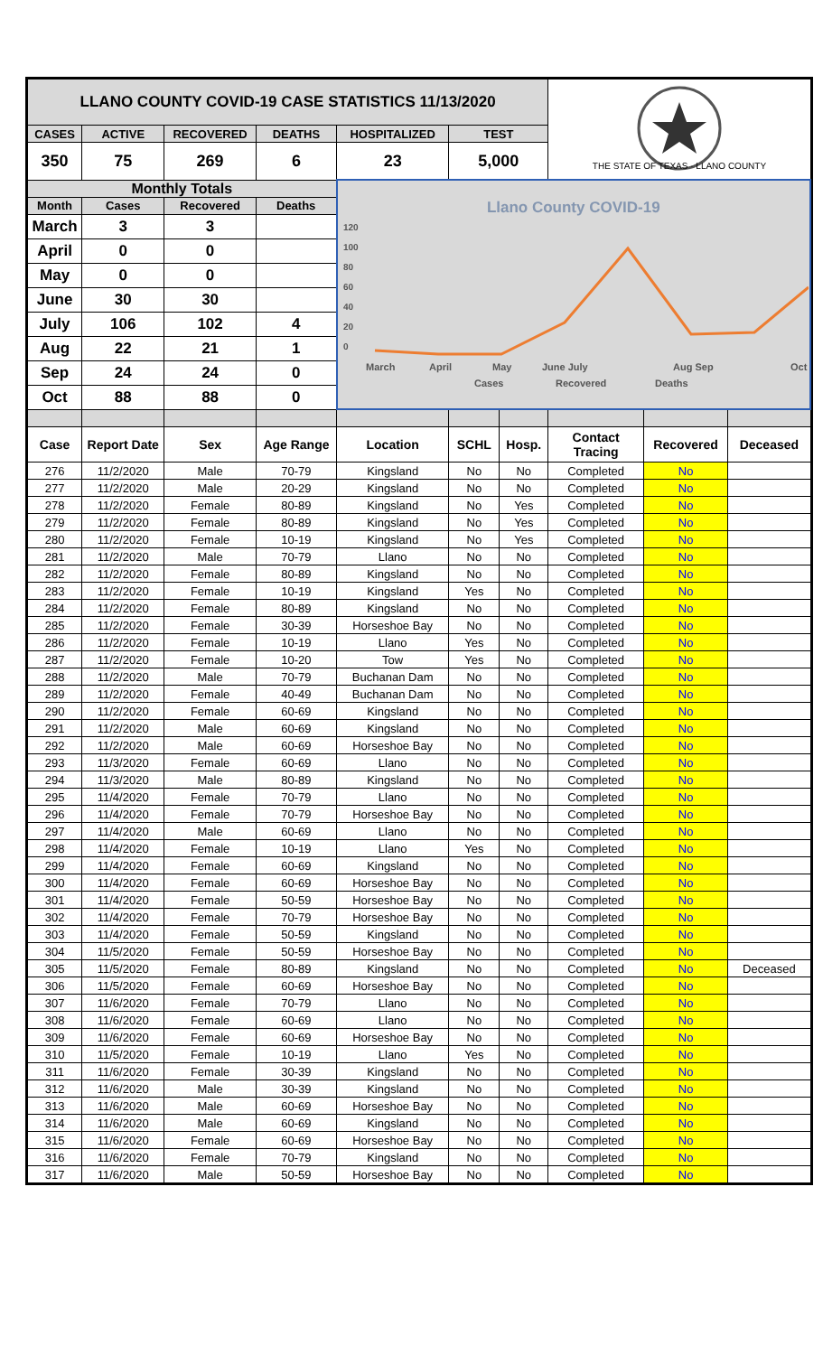| LLANO COUNTY COVID-19 CASE STATISTICS 11/13/2020 | | | | | | | THE STATE OF TEXAS · LLANO COUNTY | | |
| CASES | ACTIVE | RECOVERED | DEATHS | HOSPITALIZED | TEST | | | | |
| 350 | 75 | 269 | 6 | 23 | 5,000 | | | | |
| Monthly Totals | | | | Llano County COVID-19 120 100 80 60 40 20 0 March April May June July Aug Sep Oct Cases Recovered Deaths | | | | | |
| Month | Cases | Recovered | Deaths | | | | | | |
| March | 3 | 3 | | | | | | | |
| April | 0 | 0 | | | | | | | |
| May | 0 | 0 | | | | | | | |
| June | 30 | 30 | | | | | | | |
| July | 106 | 102 | 4 | | | | | | |
| Aug | 22 | 21 | 1 | | | | | | |
| Sep | 24 | 24 | 0 | | | | | | |
| Oct | 88 | 88 | 0 | | | | | | |
| Case | Report Date | Sex | Age Range | Location | SCHL | Hosp. | Contact Tracing | Recovered | Deceased |
| 276 | 11/2/2020 | Male | 70-79 | Kingsland | No | No | Completed | No | |
| 277 | 11/2/2020 | Male | 20-29 | Kingsland | No | No | Completed | No | |
| 278 | 11/2/2020 | Female | 80-89 | Kingsland | No | Yes | Completed | No | |
| 279 | 11/2/2020 | Female | 80-89 | Kingsland | No | Yes | Completed | No | |
| 280 | 11/2/2020 | Female | 10-19 | Kingsland | No | Yes | Completed | No | |
| 281 | 11/2/2020 | Male | 70-79 | Llano | No | No | Completed | No | |
| 282 | 11/2/2020 | Female | 80-89 | Kingsland | No | No | Completed | No | |
| 283 | 11/2/2020 | Female | 10-19 | Kingsland | Yes | No | Completed | No | |
| 284 | 11/2/2020 | Female | 80-89 | Kingsland | No | No | Completed | No | |
| 285 | 11/2/2020 | Female | 30-39 | Horseshoe Bay | No | No | Completed | No | |
| 286 | 11/2/2020 | Female | 10-19 | Llano | Yes | No | Completed | No | |
| 287 | 11/2/2020 | Female | 10-20 | Tow | Yes | No | Completed | No | |
| 288 | 11/2/2020 | Male | 70-79 | Buchanan Dam | No | No | Completed | No | |
| 289 | 11/2/2020 | Female | 40-49 | Buchanan Dam | No | No | Completed | No | |
| 290 | 11/2/2020 | Female | 60-69 | Kingsland | No | No | Completed | No | |
| 291 | 11/2/2020 | Male | 60-69 | Kingsland | No | No | Completed | No | |
| 292 | 11/2/2020 | Male | 60-69 | Horseshoe Bay | No | No | Completed | No | |
| 293 | 11/3/2020 | Female | 60-69 | Llano | No | No | Completed | No | |
| 294 | 11/3/2020 | Male | 80-89 | Kingsland | No | No | Completed | No | |
| 295 | 11/4/2020 | Female | 70-79 | Llano | No | No | Completed | No | |
| 296 | 11/4/2020 | Female | 70-79 | Horseshoe Bay | No | No | Completed | No | |
| 297 | 11/4/2020 | Male | 60-69 | Llano | No | No | Completed | No | |
| 298 | 11/4/2020 | Female | 10-19 | Llano | Yes | No | Completed | No | |
| 299 | 11/4/2020 | Female | 60-69 | Kingsland | No | No | Completed | No | |
| 300 | 11/4/2020 | Female | 60-69 | Horseshoe Bay | No | No | Completed | No | |
| 301 | 11/4/2020 | Female | 50-59 | Horseshoe Bay | No | No | Completed | No | |
| 302 | 11/4/2020 | Female | 70-79 | Horseshoe Bay | No | No | Completed | No | |
| 303 | 11/4/2020 | Female | 50-59 | Kingsland | No | No | Completed | No | |
| 304 | 11/5/2020 | Female | 50-59 | Horseshoe Bay | No | No | Completed | No | |
| 305 | 11/5/2020 | Female | 80-89 | Kingsland | No | No | Completed | No | Deceased |
| 306 | 11/5/2020 | Female | 60-69 | Horseshoe Bay | No | No | Completed | No | |
| 307 | 11/6/2020 | Female | 70-79 | Llano | No | No | Completed | No | |
| 308 | 11/6/2020 | Female | 60-69 | Llano | No | No | Completed | No | |
| 309 | 11/6/2020 | Female | 60-69 | Horseshoe Bay | No | No | Completed | No | |
| 310 | 11/5/2020 | Female | 10-19 | Llano | Yes | No | Completed | No | |
| 311 | 11/6/2020 | Female | 30-39 | Kingsland | No | No | Completed | No | |
| 312 | 11/6/2020 | Male | 30-39 | Kingsland | No | No | Completed | No | |
| 313 | 11/6/2020 | Male | 60-69 | Horseshoe Bay | No | No | Completed | No | |
| 314 | 11/6/2020 | Male | 60-69 | Kingsland | No | No | Completed | No | |
| 315 | 11/6/2020 | Female | 60-69 | Horseshoe Bay | No | No | Completed | No | |
| 316 | 11/6/2020 | Female | 70-79 | Kingsland | No | No | Completed | No | |
| 317 | 11/6/2020 | Male | 50-59 | Horseshoe Bay | No | No | Completed | No | |